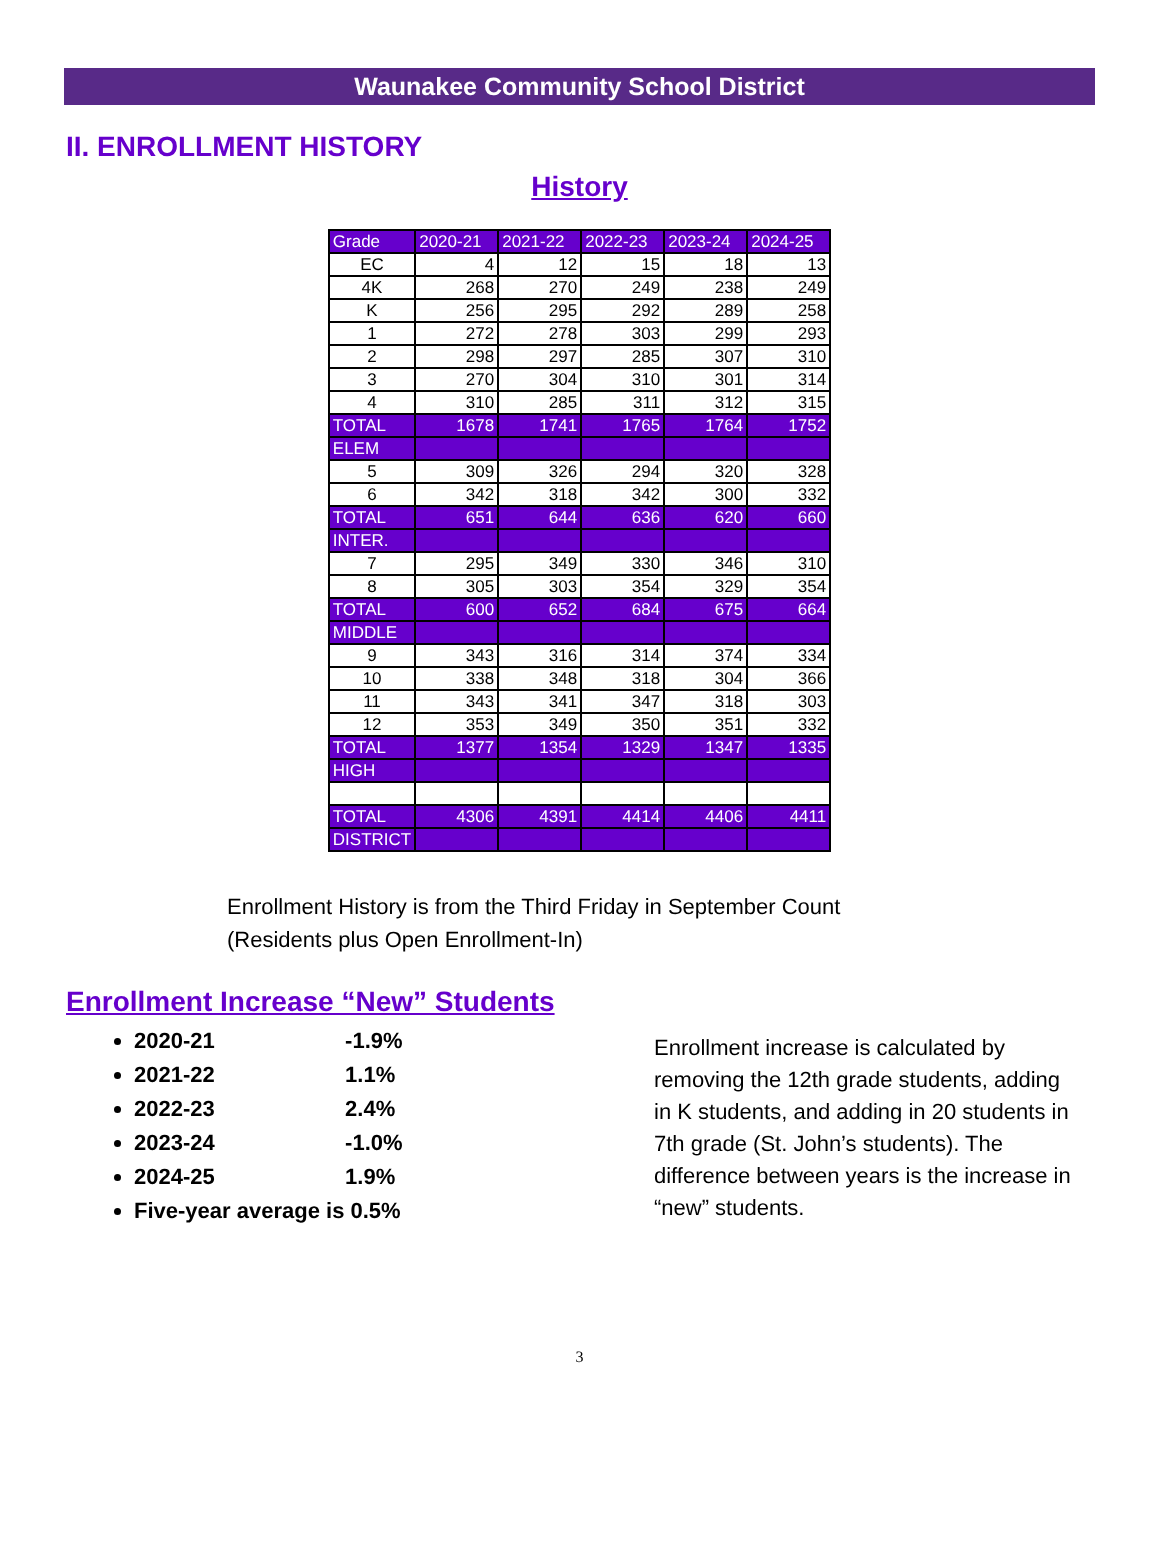Waunakee Community School District
II. ENROLLMENT HISTORY
History
| Grade | 2020-21 | 2021-22 | 2022-23 | 2023-24 | 2024-25 |
| --- | --- | --- | --- | --- | --- |
| EC | 4 | 12 | 15 | 18 | 13 |
| 4K | 268 | 270 | 249 | 238 | 249 |
| K | 256 | 295 | 292 | 289 | 258 |
| 1 | 272 | 278 | 303 | 299 | 293 |
| 2 | 298 | 297 | 285 | 307 | 310 |
| 3 | 270 | 304 | 310 | 301 | 314 |
| 4 | 310 | 285 | 311 | 312 | 315 |
| TOTAL | 1678 | 1741 | 1765 | 1764 | 1752 |
| ELEM | | | | | |
| 5 | 309 | 326 | 294 | 320 | 328 |
| 6 | 342 | 318 | 342 | 300 | 332 |
| TOTAL | 651 | 644 | 636 | 620 | 660 |
| INTER. | | | | | |
| 7 | 295 | 349 | 330 | 346 | 310 |
| 8 | 305 | 303 | 354 | 329 | 354 |
| TOTAL | 600 | 652 | 684 | 675 | 664 |
| MIDDLE | | | | | |
| 9 | 343 | 316 | 314 | 374 | 334 |
| 10 | 338 | 348 | 318 | 304 | 366 |
| 11 | 343 | 341 | 347 | 318 | 303 |
| 12 | 353 | 349 | 350 | 351 | 332 |
| TOTAL | 1377 | 1354 | 1329 | 1347 | 1335 |
| HIGH | | | | | |
| TOTAL | 4306 | 4391 | 4414 | 4406 | 4411 |
| DISTRICT | | | | | |
Enrollment History is from the Third Friday in September Count
(Residents plus Open Enrollment-In)
Enrollment Increase “New” Students
2020-21 -1.9%
2021-22 1.1%
2022-23 2.4%
2023-24 -1.0%
2024-25 1.9%
Five-year average is 0.5%
Enrollment increase is calculated by removing the 12th grade students, adding in K students, and adding in 20 students in 7th grade (St. John’s students). The difference between years is the increase in “new” students.
3